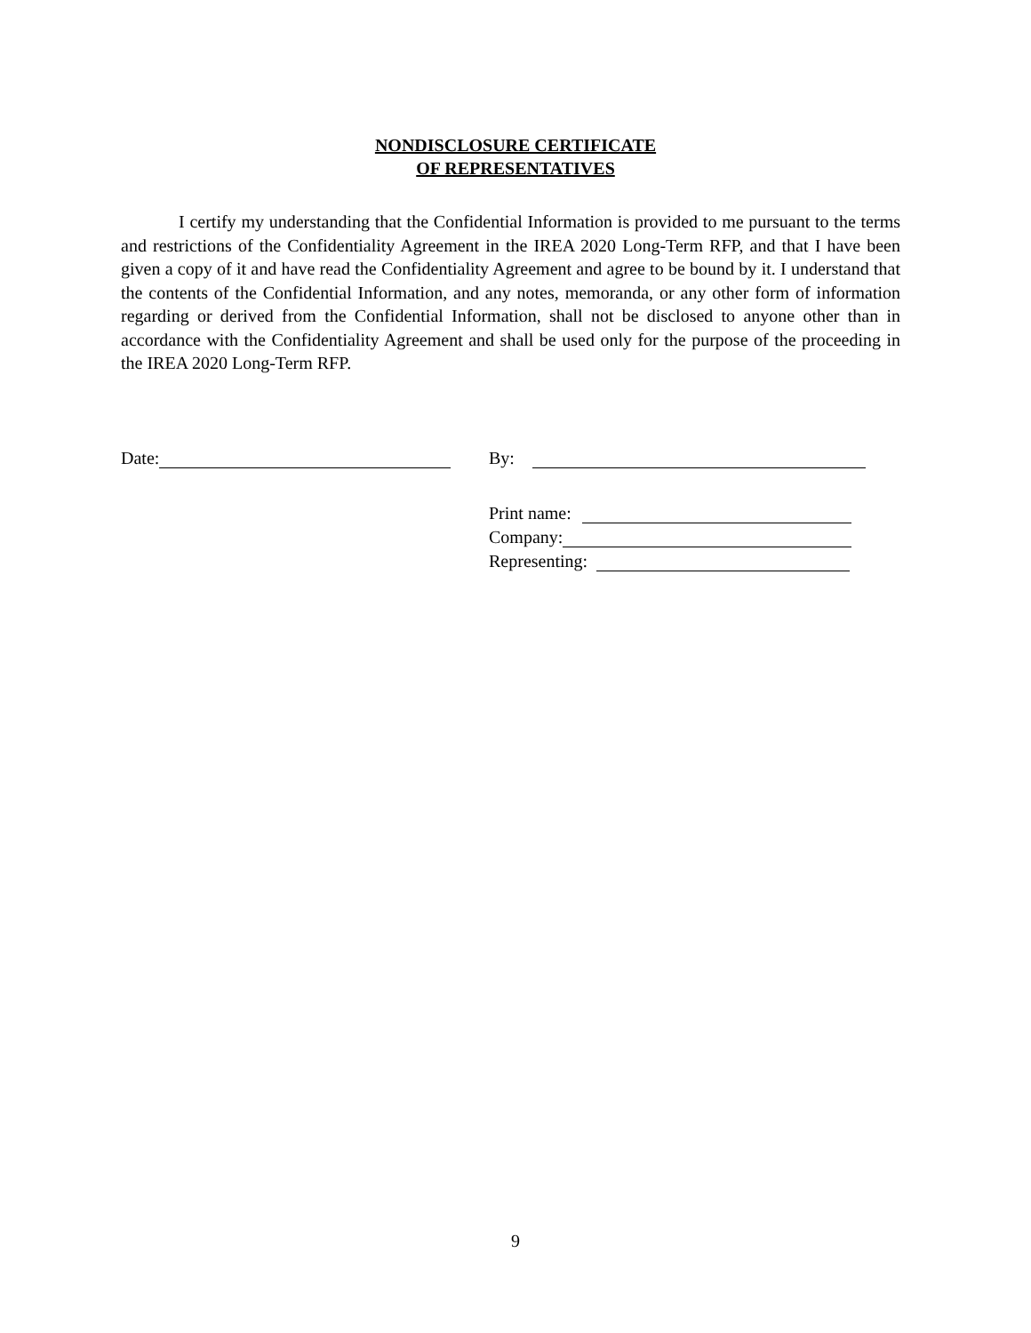NONDISCLOSURE CERTIFICATE
OF REPRESENTATIVES
I certify my understanding that the Confidential Information is provided to me pursuant to the terms and restrictions of the Confidentiality Agreement in the IREA 2020 Long-Term RFP, and that I have been given a copy of it and have read the Confidentiality Agreement and agree to be bound by it. I understand that the contents of the Confidential Information, and any notes, memoranda, or any other form of information regarding or derived from the Confidential Information, shall not be disclosed to anyone other than in accordance with the Confidentiality Agreement and shall be used only for the purpose of the proceeding in the IREA 2020 Long-Term RFP.
Date: By:
Print name:
Company:
Representing:
9